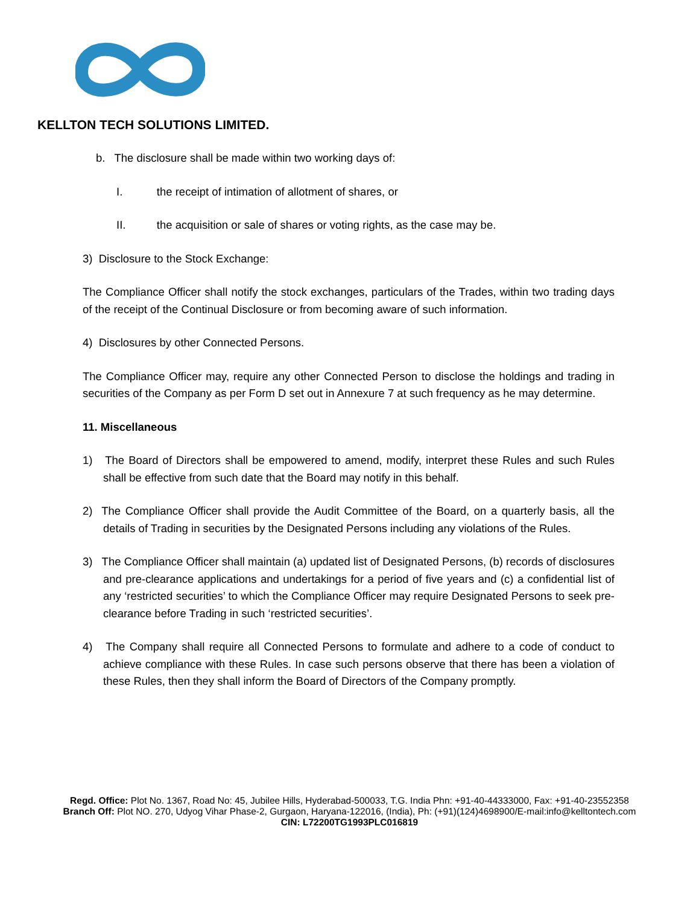KELLTON TECH SOLUTIONS LIMITED.
b. The disclosure shall be made within two working days of:
I. the receipt of intimation of allotment of shares, or
II. the acquisition or sale of shares or voting rights, as the case may be.
3) Disclosure to the Stock Exchange:
The Compliance Officer shall notify the stock exchanges, particulars of the Trades, within two trading days of the receipt of the Continual Disclosure or from becoming aware of such information.
4) Disclosures by other Connected Persons.
The Compliance Officer may, require any other Connected Person to disclose the holdings and trading in securities of the Company as per Form D set out in Annexure 7 at such frequency as he may determine.
11. Miscellaneous
1) The Board of Directors shall be empowered to amend, modify, interpret these Rules and such Rules shall be effective from such date that the Board may notify in this behalf.
2) The Compliance Officer shall provide the Audit Committee of the Board, on a quarterly basis, all the details of Trading in securities by the Designated Persons including any violations of the Rules.
3) The Compliance Officer shall maintain (a) updated list of Designated Persons, (b) records of disclosures and pre-clearance applications and undertakings for a period of five years and (c) a confidential list of any ‘restricted securities’ to which the Compliance Officer may require Designated Persons to seek pre-clearance before Trading in such ‘restricted securities’.
4) The Company shall require all Connected Persons to formulate and adhere to a code of conduct to achieve compliance with these Rules. In case such persons observe that there has been a violation of these Rules, then they shall inform the Board of Directors of the Company promptly.
Regd. Office: Plot No. 1367, Road No: 45, Jubilee Hills, Hyderabad-500033, T.G. India Phn: +91-40-44333000, Fax: +91-40-23552358
Branch Off: Plot NO. 270, Udyog Vihar Phase-2, Gurgaon, Haryana-122016, (India), Ph: (+91)(124)4698900/E-mail:info@kelltontech.com
CIN: L72200TG1993PLC016819